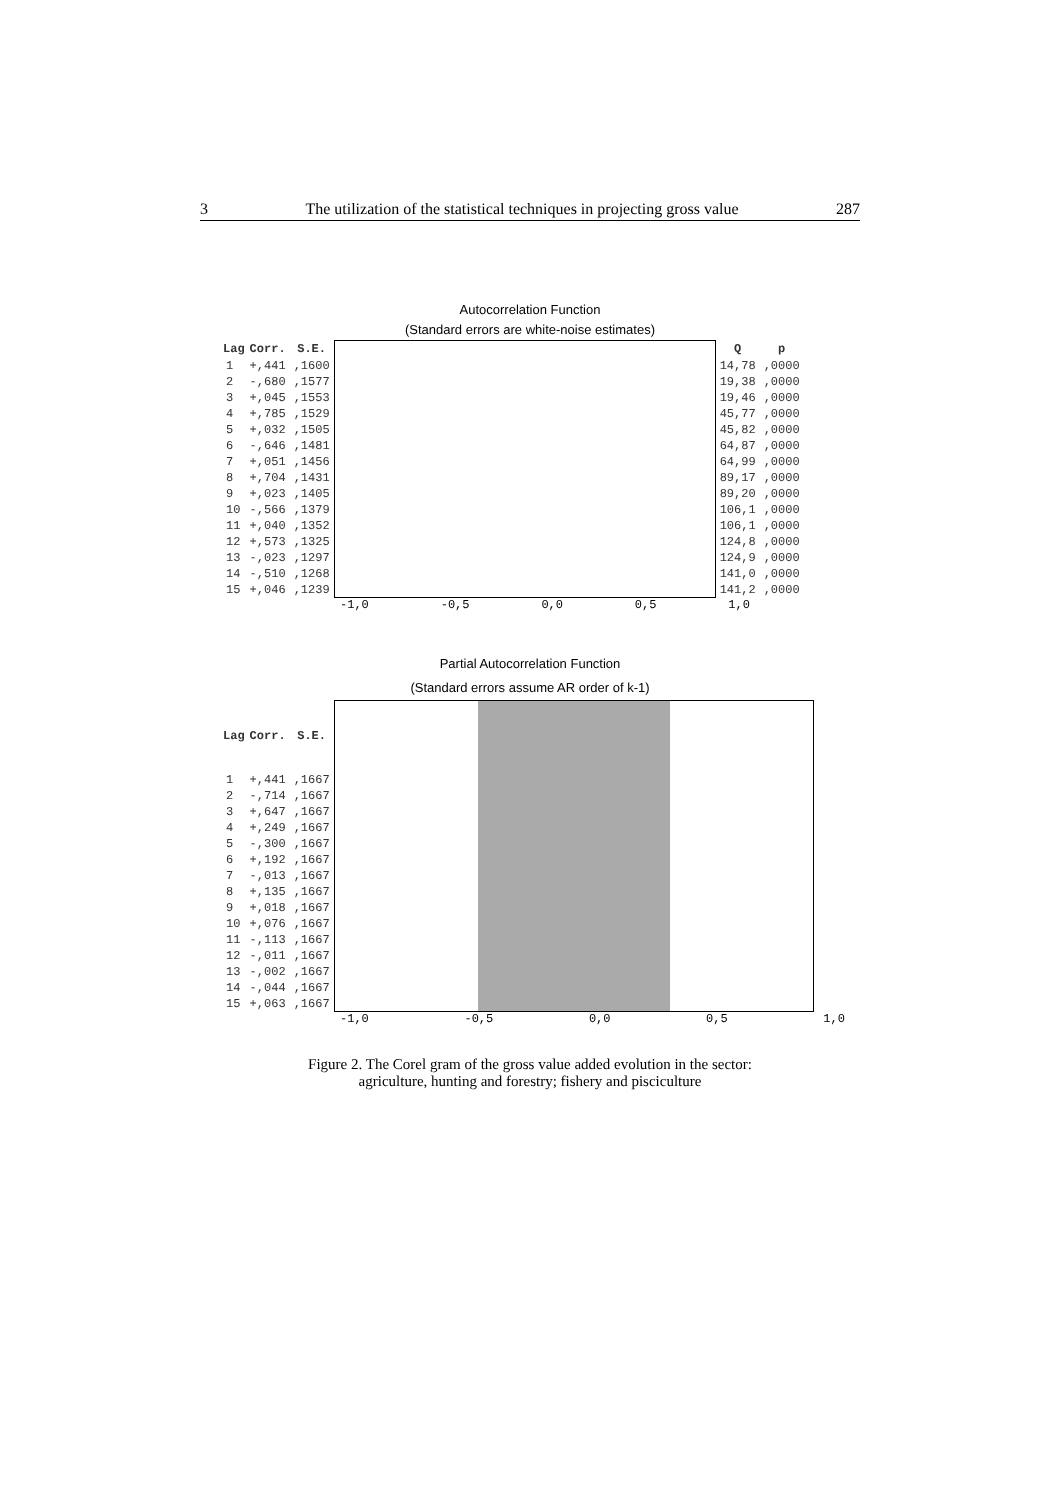3 The utilization of the statistical techniques in projecting gross value 287
Autocorrelation Function
(Standard errors are white-noise estimates)
| Lag | Corr. | S.E. |
| --- | --- | --- |
| 1 | +,441 | ,1600 |
| 2 | -,680 | ,1577 |
| 3 | +,045 | ,1553 |
| 4 | +,785 | ,1529 |
| 5 | +,032 | ,1505 |
| 6 | -,646 | ,1481 |
| 7 | +,051 | ,1456 |
| 8 | +,704 | ,1431 |
| 9 | +,023 | ,1405 |
| 10 | -,566 | ,1379 |
| 11 | +,040 | ,1352 |
| 12 | +,573 | ,1325 |
| 13 | -,023 | ,1297 |
| 14 | -,510 | ,1268 |
| 15 | +,046 | ,1239 |
| Q | p |
| --- | --- |
| 14,78 | ,0000 |
| 19,38 | ,0000 |
| 19,46 | ,0000 |
| 45,77 | ,0000 |
| 45,82 | ,0000 |
| 64,87 | ,0000 |
| 64,99 | ,0000 |
| 89,17 | ,0000 |
| 89,20 | ,0000 |
| 106,1 | ,0000 |
| 106,1 | ,0000 |
| 124,8 | ,0000 |
| 124,9 | ,0000 |
| 141,0 | ,0000 |
| 141,2 | ,0000 |
-1,0 -0,5 0,0 0,5 1,0
Partial Autocorrelation Function
(Standard errors assume AR order of k-1)
| Lag | Corr. | S.E. |
| --- | --- | --- |
| 1 | +,441 | ,1667 |
| 2 | -,714 | ,1667 |
| 3 | +,647 | ,1667 |
| 4 | +,249 | ,1667 |
| 5 | -,300 | ,1667 |
| 6 | +,192 | ,1667 |
| 7 | -,013 | ,1667 |
| 8 | +,135 | ,1667 |
| 9 | +,018 | ,1667 |
| 10 | +,076 | ,1667 |
| 11 | -,113 | ,1667 |
| 12 | -,011 | ,1667 |
| 13 | -,002 | ,1667 |
| 14 | -,044 | ,1667 |
| 15 | +,063 | ,1667 |
-1,0 -0,5 0,0 0,5 1,0
Figure 2. The Corel gram of the gross value added evolution in the sector:
agriculture, hunting and forestry; fishery and pisciculture